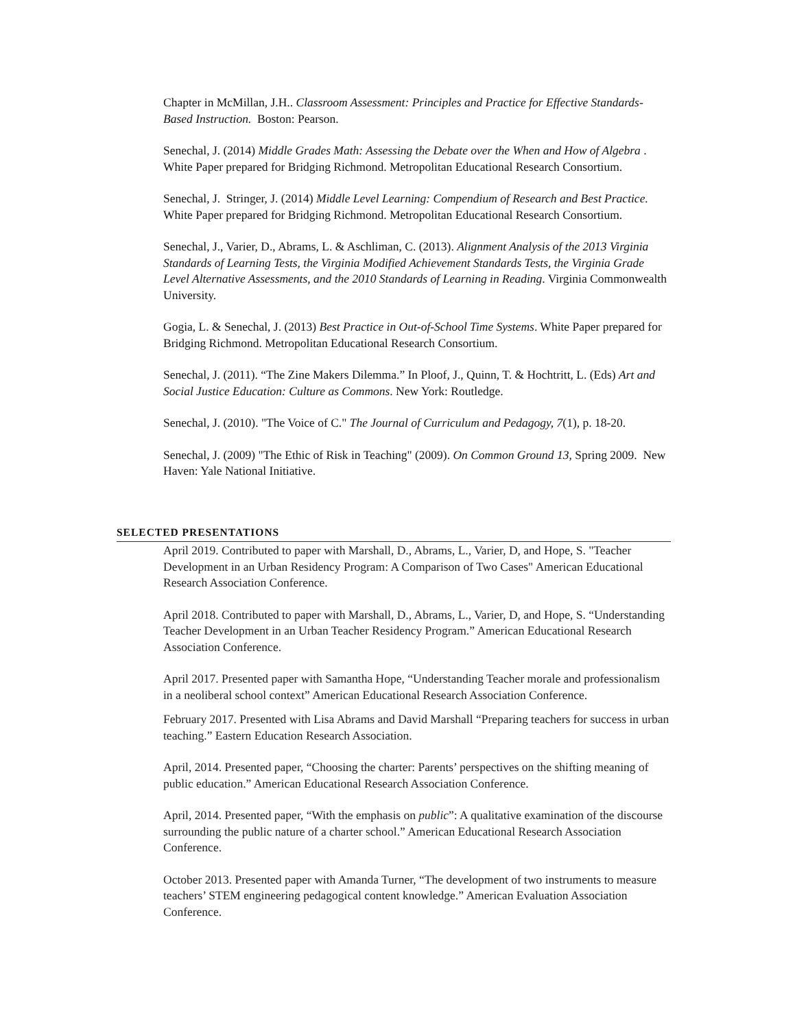Chapter in McMillan, J.H.. Classroom Assessment: Principles and Practice for Effective Standards-Based Instruction. Boston: Pearson.
Senechal, J. (2014) Middle Grades Math: Assessing the Debate over the When and How of Algebra . White Paper prepared for Bridging Richmond. Metropolitan Educational Research Consortium.
Senechal, J. Stringer, J. (2014) Middle Level Learning: Compendium of Research and Best Practice. White Paper prepared for Bridging Richmond. Metropolitan Educational Research Consortium.
Senechal, J., Varier, D., Abrams, L. & Aschliman, C. (2013). Alignment Analysis of the 2013 Virginia Standards of Learning Tests, the Virginia Modified Achievement Standards Tests, the Virginia Grade Level Alternative Assessments, and the 2010 Standards of Learning in Reading. Virginia Commonwealth University.
Gogia, L. & Senechal, J. (2013) Best Practice in Out-of-School Time Systems. White Paper prepared for Bridging Richmond. Metropolitan Educational Research Consortium.
Senechal, J. (2011). “The Zine Makers Dilemma.” In Ploof, J., Quinn, T. & Hochtritt, L. (Eds) Art and Social Justice Education: Culture as Commons. New York: Routledge.
Senechal, J. (2010). "The Voice of C." The Journal of Curriculum and Pedagogy, 7(1), p. 18-20.
Senechal, J. (2009) "The Ethic of Risk in Teaching" (2009). On Common Ground 13, Spring 2009. New Haven: Yale National Initiative.
SELECTED PRESENTATIONS
April 2019. Contributed to paper with Marshall, D., Abrams, L., Varier, D, and Hope, S. "Teacher Development in an Urban Residency Program: A Comparison of Two Cases" American Educational Research Association Conference.
April 2018. Contributed to paper with Marshall, D., Abrams, L., Varier, D, and Hope, S. “Understanding Teacher Development in an Urban Teacher Residency Program.” American Educational Research Association Conference.
April 2017. Presented paper with Samantha Hope, “Understanding Teacher morale and professionalism in a neoliberal school context” American Educational Research Association Conference.
February 2017. Presented with Lisa Abrams and David Marshall “Preparing teachers for success in urban teaching.” Eastern Education Research Association.
April, 2014. Presented paper, “Choosing the charter: Parents’ perspectives on the shifting meaning of public education.” American Educational Research Association Conference.
April, 2014. Presented paper, “With the emphasis on public”: A qualitative examination of the discourse surrounding the public nature of a charter school.” American Educational Research Association Conference.
October 2013. Presented paper with Amanda Turner, “The development of two instruments to measure teachers’ STEM engineering pedagogical content knowledge.” American Evaluation Association Conference.